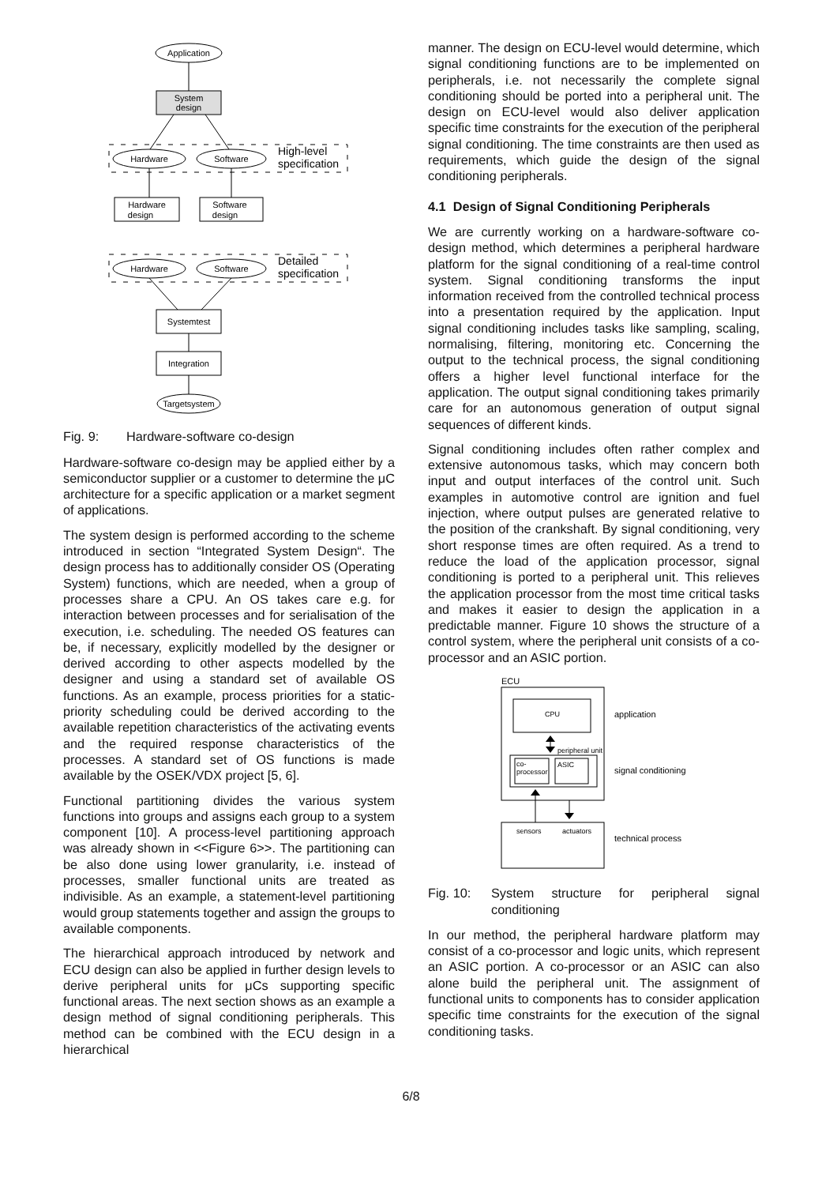Application
System
design
Hardware
Software
Hardware
design
Software
design
Hardware
Software
Systemtest
Integration
Targetsystem
High-level
specification
Detailed
specification
Fig. 9: Hardware-software co-design
Hardware-software co-design may be applied either by a semiconductor supplier or a customer to determine the μC architecture for a specific application or a market segment of applications.
The system design is performed according to the scheme introduced in section “Integrated System Design“. The design process has to additionally consider OS (Operating System) functions, which are needed, when a group of processes share a CPU. An OS takes care e.g. for interaction between processes and for serialisation of the execution, i.e. scheduling. The needed OS features can be, if necessary, explicitly modelled by the designer or derived according to other aspects modelled by the designer and using a standard set of available OS functions. As an example, process priorities for a static-priority scheduling could be derived according to the available repetition characteristics of the activating events and the required response characteristics of the processes. A standard set of OS functions is made available by the OSEK/VDX project [5, 6].
Functional partitioning divides the various system functions into groups and assigns each group to a system component [10]. A process-level partitioning approach was already shown in <<Figure 6>>. The partitioning can be also done using lower granularity, i.e. instead of processes, smaller functional units are treated as indivisible. As an example, a statement-level partitioning would group statements together and assign the groups to available components.
The hierarchical approach introduced by network and ECU design can also be applied in further design levels to derive peripheral units for μCs supporting specific functional areas. The next section shows as an example a design method of signal conditioning peripherals. This method can be combined with the ECU design in a hierarchical
manner. The design on ECU-level would determine, which signal conditioning functions are to be implemented on peripherals, i.e. not necessarily the complete signal conditioning should be ported into a peripheral unit. The design on ECU-level would also deliver application specific time constraints for the execution of the peripheral signal conditioning. The time constraints are then used as requirements, which guide the design of the signal conditioning peripherals.
4.1 Design of Signal Conditioning Peripherals
We are currently working on a hardware-software co-design method, which determines a peripheral hardware platform for the signal conditioning of a real-time control system. Signal conditioning transforms the input information received from the controlled technical process into a presentation required by the application. Input signal conditioning includes tasks like sampling, scaling, normalising, filtering, monitoring etc. Concerning the output to the technical process, the signal conditioning offers a higher level functional interface for the application. The output signal conditioning takes primarily care for an autonomous generation of output signal sequences of different kinds.
Signal conditioning includes often rather complex and extensive autonomous tasks, which may concern both input and output interfaces of the control unit. Such examples in automotive control are ignition and fuel injection, where output pulses are generated relative to the position of the crankshaft. By signal conditioning, very short response times are often required. As a trend to reduce the load of the application processor, signal conditioning is ported to a peripheral unit. This relieves the application processor from the most time critical tasks and makes it easier to design the application in a predictable manner. Figure 10 shows the structure of a control system, where the peripheral unit consists of a co-processor and an ASIC portion.
ECU
CPU
peripheral unit
co-
processor
ASIC
sensors
actuators
application
signal conditioning
technical process
Fig. 10: System structure for peripheral signal conditioning
In our method, the peripheral hardware platform may consist of a co-processor and logic units, which represent an ASIC portion. A co-processor or an ASIC can also alone build the peripheral unit. The assignment of functional units to components has to consider application specific time constraints for the execution of the signal conditioning tasks.
6/8